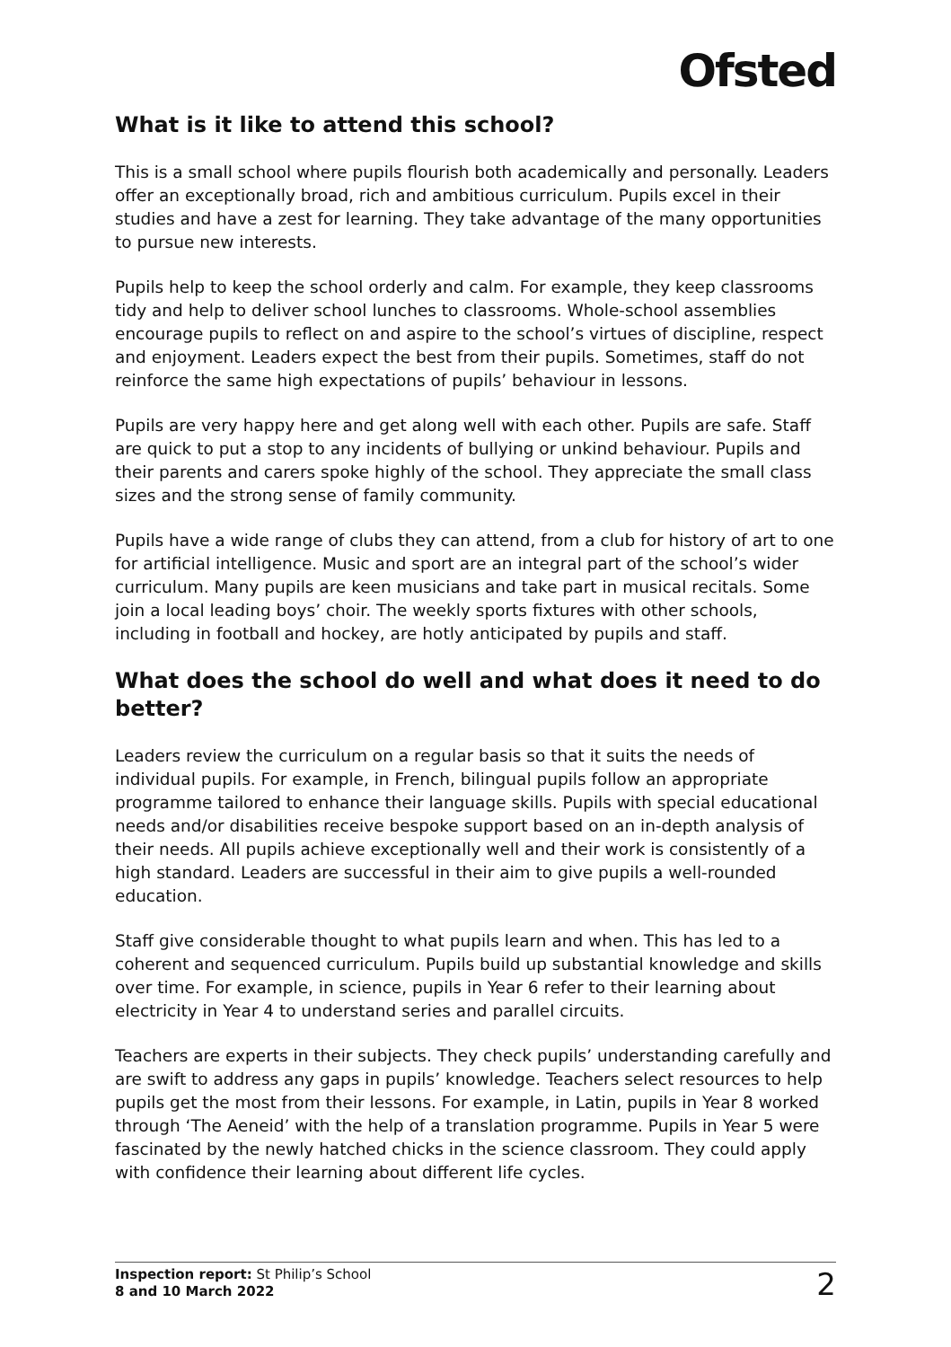Ofsted
What is it like to attend this school?
This is a small school where pupils flourish both academically and personally. Leaders offer an exceptionally broad, rich and ambitious curriculum. Pupils excel in their studies and have a zest for learning. They take advantage of the many opportunities to pursue new interests.
Pupils help to keep the school orderly and calm. For example, they keep classrooms tidy and help to deliver school lunches to classrooms. Whole-school assemblies encourage pupils to reflect on and aspire to the school’s virtues of discipline, respect and enjoyment. Leaders expect the best from their pupils. Sometimes, staff do not reinforce the same high expectations of pupils’ behaviour in lessons.
Pupils are very happy here and get along well with each other. Pupils are safe. Staff are quick to put a stop to any incidents of bullying or unkind behaviour. Pupils and their parents and carers spoke highly of the school. They appreciate the small class sizes and the strong sense of family community.
Pupils have a wide range of clubs they can attend, from a club for history of art to one for artificial intelligence. Music and sport are an integral part of the school’s wider curriculum. Many pupils are keen musicians and take part in musical recitals. Some join a local leading boys’ choir. The weekly sports fixtures with other schools, including in football and hockey, are hotly anticipated by pupils and staff.
What does the school do well and what does it need to do better?
Leaders review the curriculum on a regular basis so that it suits the needs of individual pupils. For example, in French, bilingual pupils follow an appropriate programme tailored to enhance their language skills. Pupils with special educational needs and/or disabilities receive bespoke support based on an in-depth analysis of their needs. All pupils achieve exceptionally well and their work is consistently of a high standard. Leaders are successful in their aim to give pupils a well-rounded education.
Staff give considerable thought to what pupils learn and when. This has led to a coherent and sequenced curriculum. Pupils build up substantial knowledge and skills over time. For example, in science, pupils in Year 6 refer to their learning about electricity in Year 4 to understand series and parallel circuits.
Teachers are experts in their subjects. They check pupils’ understanding carefully and are swift to address any gaps in pupils’ knowledge. Teachers select resources to help pupils get the most from their lessons. For example, in Latin, pupils in Year 8 worked through ‘The Aeneid’ with the help of a translation programme. Pupils in Year 5 were fascinated by the newly hatched chicks in the science classroom. They could apply with confidence their learning about different life cycles.
Inspection report: St Philip’s School
8 and 10 March 2022
2